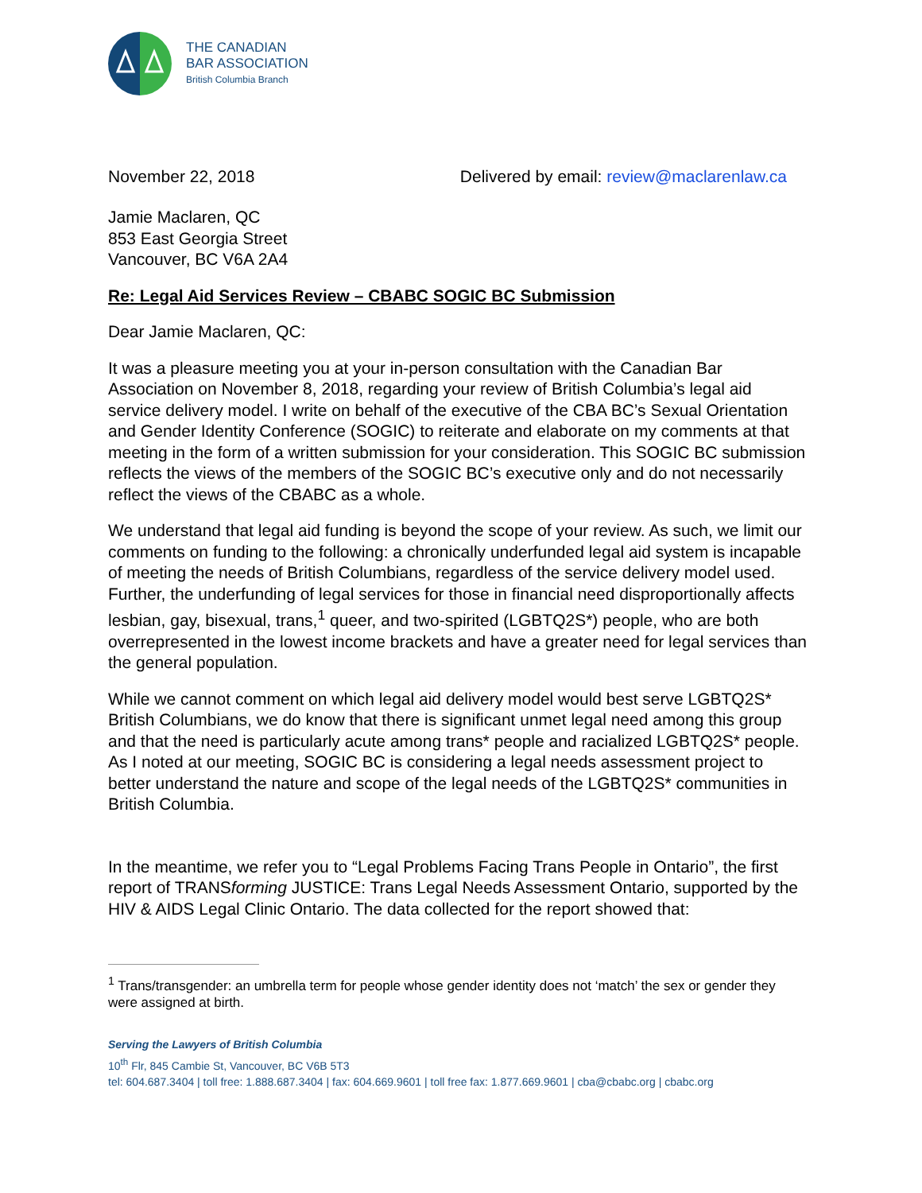THE CANADIAN
BAR ASSOCIATION
British Columbia Branch
November 22, 2018 Delivered by email: review@maclarenlaw.ca
Jamie Maclaren, QC
853 East Georgia Street
Vancouver, BC V6A 2A4
Re: Legal Aid Services Review – CBABC SOGIC BC Submission
Dear Jamie Maclaren, QC:
It was a pleasure meeting you at your in-person consultation with the Canadian Bar Association on November 8, 2018, regarding your review of British Columbia’s legal aid service delivery model. I write on behalf of the executive of the CBA BC’s Sexual Orientation and Gender Identity Conference (SOGIC) to reiterate and elaborate on my comments at that meeting in the form of a written submission for your consideration. This SOGIC BC submission reflects the views of the members of the SOGIC BC’s executive only and do not necessarily reflect the views of the CBABC as a whole.
We understand that legal aid funding is beyond the scope of your review. As such, we limit our comments on funding to the following: a chronically underfunded legal aid system is incapable of meeting the needs of British Columbians, regardless of the service delivery model used. Further, the underfunding of legal services for those in financial need disproportionally affects lesbian, gay, bisexual, trans,<sup>1</sup> queer, and two-spirited (LGBTQ2S*) people, who are both overrepresented in the lowest income brackets and have a greater need for legal services than the general population.
While we cannot comment on which legal aid delivery model would best serve LGBTQ2S* British Columbians, we do know that there is significant unmet legal need among this group and that the need is particularly acute among trans* people and racialized LGBTQ2S* people. As I noted at our meeting, SOGIC BC is considering a legal needs assessment project to better understand the nature and scope of the legal needs of the LGBTQ2S* communities in British Columbia.
In the meantime, we refer you to “Legal Problems Facing Trans People in Ontario”, the first report of TRANSforming JUSTICE: Trans Legal Needs Assessment Ontario, supported by the HIV & AIDS Legal Clinic Ontario. The data collected for the report showed that:
<sup>1</sup> Trans/transgender: an umbrella term for people whose gender identity does not ‘match’ the sex or gender they were assigned at birth.
Serving the Lawyers of British Columbia
10<sup>th</sup> Flr, 845 Cambie St, Vancouver, BC V6B 5T3
tel: 604.687.3404 | toll free: 1.888.687.3404 | fax: 604.669.9601 | toll free fax: 1.877.669.9601 | cba@cbabc.org | cbabc.org